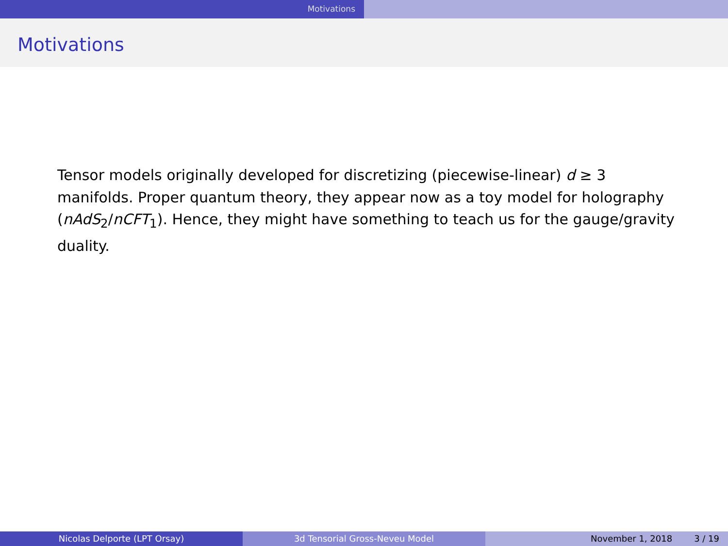Motivations
Motivations
Tensor models originally developed for discretizing (piecewise-linear) d ≥ 3 manifolds. Proper quantum theory, they appear now as a toy model for holography (nAdS<sub>2</sub>/nCFT<sub>1</sub>). Hence, they might have something to teach us for the gauge/gravity duality.
Nicolas Delporte (LPT Orsay) 3d Tensorial Gross-Neveu Model November 1, 2018 3 / 19